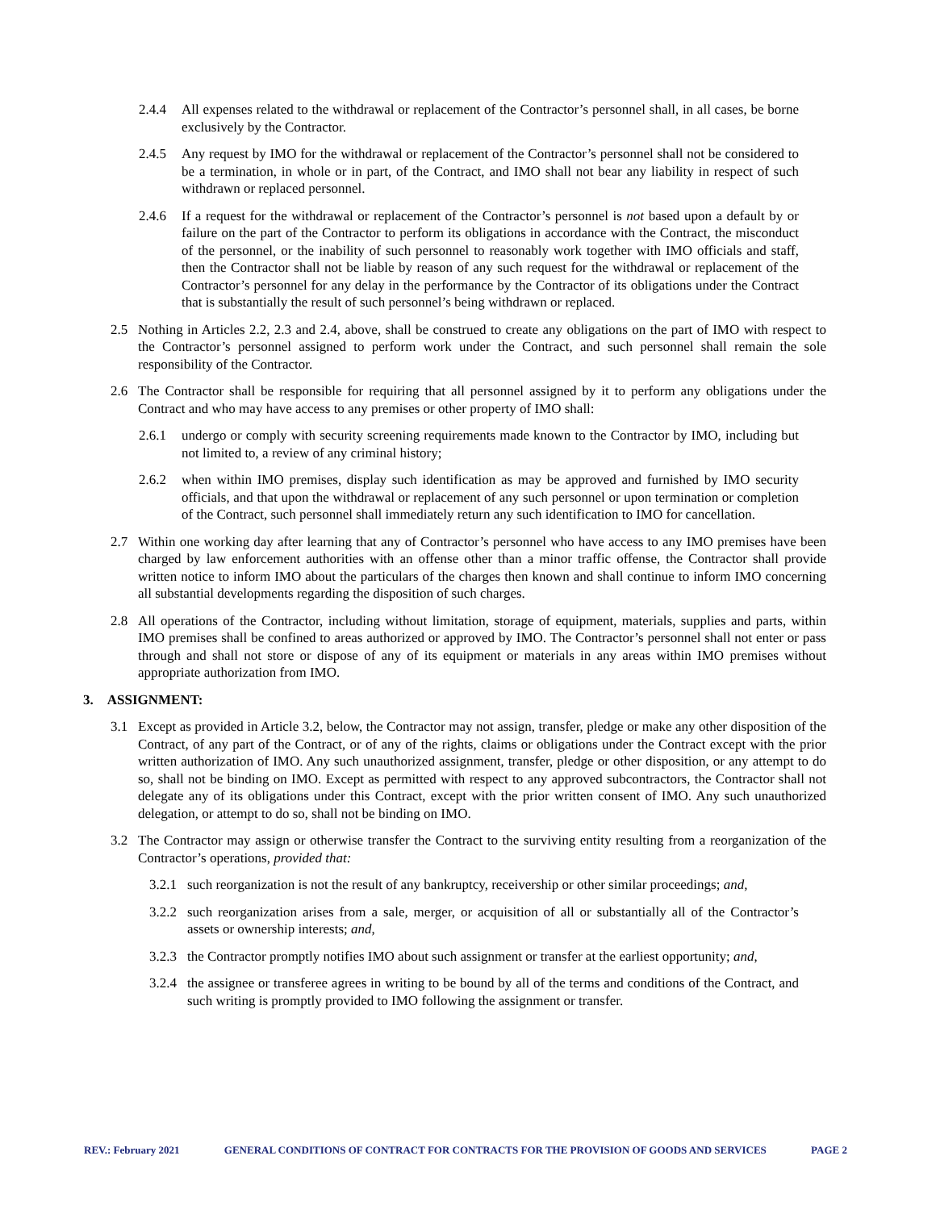2.4.4 All expenses related to the withdrawal or replacement of the Contractor’s personnel shall, in all cases, be borne exclusively by the Contractor.
2.4.5 Any request by IMO for the withdrawal or replacement of the Contractor’s personnel shall not be considered to be a termination, in whole or in part, of the Contract, and IMO shall not bear any liability in respect of such withdrawn or replaced personnel.
2.4.6 If a request for the withdrawal or replacement of the Contractor’s personnel is not based upon a default by or failure on the part of the Contractor to perform its obligations in accordance with the Contract, the misconduct of the personnel, or the inability of such personnel to reasonably work together with IMO officials and staff, then the Contractor shall not be liable by reason of any such request for the withdrawal or replacement of the Contractor’s personnel for any delay in the performance by the Contractor of its obligations under the Contract that is substantially the result of such personnel’s being withdrawn or replaced.
2.5 Nothing in Articles 2.2, 2.3 and 2.4, above, shall be construed to create any obligations on the part of IMO with respect to the Contractor’s personnel assigned to perform work under the Contract, and such personnel shall remain the sole responsibility of the Contractor.
2.6 The Contractor shall be responsible for requiring that all personnel assigned by it to perform any obligations under the Contract and who may have access to any premises or other property of IMO shall:
2.6.1 undergo or comply with security screening requirements made known to the Contractor by IMO, including but not limited to, a review of any criminal history;
2.6.2 when within IMO premises, display such identification as may be approved and furnished by IMO security officials, and that upon the withdrawal or replacement of any such personnel or upon termination or completion of the Contract, such personnel shall immediately return any such identification to IMO for cancellation.
2.7 Within one working day after learning that any of Contractor’s personnel who have access to any IMO premises have been charged by law enforcement authorities with an offense other than a minor traffic offense, the Contractor shall provide written notice to inform IMO about the particulars of the charges then known and shall continue to inform IMO concerning all substantial developments regarding the disposition of such charges.
2.8 All operations of the Contractor, including without limitation, storage of equipment, materials, supplies and parts, within IMO premises shall be confined to areas authorized or approved by IMO. The Contractor’s personnel shall not enter or pass through and shall not store or dispose of any of its equipment or materials in any areas within IMO premises without appropriate authorization from IMO.
3. ASSIGNMENT:
3.1 Except as provided in Article 3.2, below, the Contractor may not assign, transfer, pledge or make any other disposition of the Contract, of any part of the Contract, or of any of the rights, claims or obligations under the Contract except with the prior written authorization of IMO. Any such unauthorized assignment, transfer, pledge or other disposition, or any attempt to do so, shall not be binding on IMO. Except as permitted with respect to any approved subcontractors, the Contractor shall not delegate any of its obligations under this Contract, except with the prior written consent of IMO. Any such unauthorized delegation, or attempt to do so, shall not be binding on IMO.
3.2 The Contractor may assign or otherwise transfer the Contract to the surviving entity resulting from a reorganization of the Contractor’s operations, provided that:
3.2.1 such reorganization is not the result of any bankruptcy, receivership or other similar proceedings; and,
3.2.2 such reorganization arises from a sale, merger, or acquisition of all or substantially all of the Contractor’s assets or ownership interests; and,
3.2.3 the Contractor promptly notifies IMO about such assignment or transfer at the earliest opportunity; and,
3.2.4 the assignee or transferee agrees in writing to be bound by all of the terms and conditions of the Contract, and such writing is promptly provided to IMO following the assignment or transfer.
REV.: February 2021 GENERAL CONDITIONS OF CONTRACT FOR CONTRACTS FOR THE PROVISION OF GOODS AND SERVICES PAGE 2